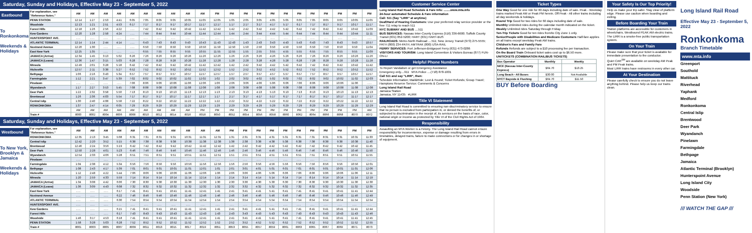Saturday, Sunday and Holidays, Effective May 23 - September 5, 2022
Eastbound
To Ronkonkoma
Weekends & Holidays
| For explanation, see "Reference Notes." | AM | AM | AM | AM | AM | AM | AM | AM | AM | AM | PM | PM | PM | PM | PM | PM | PM | PM | PM | PM | PM | PM |
| --- | --- | --- | --- | --- | --- | --- | --- | --- | --- | --- | --- | --- | --- | --- | --- | --- | --- | --- | --- | --- | --- | --- |
| PENN STATION | 12:14 | 1:27 | 2:53 | 4:41 | 6:05 | 7:05 | 8:05 | 9:05 | 10:05 | 11:05 | 12:05 | 1:05 | 2:05 | 3:05 | 4:05 | 5:05 | 6:05 | 7:05 | 8:05 | 9:05 | 10:05 | 11:05 |
| Woodside | 12:13 | 1:21 | 2:51 | 4:53 | 6:17 | 7:17 | 8:17 | 9:17 | 10:17 | 11:17 | 12:17 | 1:17 | 2:17 | 3:17 | 4:17 | 5:17 | 6:17 | 7:17 | 8:17 | 9:17 | 10:17 | 11:17 |
| Forest Hills | 12:18 | 1:26 | 2:56 | 4:22 | ...... | 7:42 | 8:42 | 9:42 | 10:42 | 11:42 | 12:42 | 1:42 | 2:42 | 3:42 | 4:42 | 5:42 | 6:42 | 7:42 | 8:42 | 9:42 | 10:42 | 11:09 |
| Kew Gardens | 12:20 | 1:28 | 2:58 | 4:24 | ...... | 7:44 | 8:44 | 9:44 | 10:44 | 11:44 | 12:44 | 1:44 | 2:44 | 3:44 | 4:44 | 5:44 | 6:44 | 7:44 | 8:44 | 9:44 | 10:44 | 11:11 |
| HUNTERSPOINT AVE. | ...... | ...... | ...... | ...... | ...... | ...... | ...... | ...... | ...... | ...... | ...... | ...... | ...... | ...... | ...... | ...... | ...... | ...... | ...... | ...... | ...... | ...... |
| ATLANTIC TERMINAL | 12:14 | 1:14 | 2:44 | 4:14 | ...... | 6:43 | 7:43 | 8:43 | 9:43 | 10:43 | 11:43 | 12:43 | 1:43 | 2:43 | 3:43 | 4:43 | 5:43 | 6:43 | 7:43 | 8:43 | 9:43 | 10:57 |
| Nostrand Avenue | 12:20 | 1:30 | ...... | ...... | ...... | 6:50 | 7:50 | 8:50 | 9:50 | 10:50 | 11:50 | 12:50 | 1:50 | 2:50 | 3:50 | 4:50 | 5:50 | 6:50 | 7:50 | 8:50 | 9:50 | 11:04 |
| East New York | 12:25 | 1:35 | ...... | ...... | ...... | 6:55 | 7:55 | 8:55 | 9:55 | 10:55 | 11:55 | 12:55 | 1:55 | 2:55 | 3:55 | 4:55 | 5:55 | 6:55 | 7:55 | 8:55 | 9:55 | 11:09 |
| JAMAICA (Arrive) | 12:34 | 1:45 | 3:13 | 5:02 | 6:26 | 7:26 | 8:26 | 9:26 | 10:26 | 11:26 | 12:26 | 1:26 | 2:26 | 3:26 | 4:26 | 5:26 | 6:26 | 7:26 | 8:26 | 9:26 | 10:26 | 11:26 |
| JAMAICA (Leave) | 12:36 | 1:47 | 3:15 | 5:03 | 6:28 | 7:28 | 8:28 | 9:28 | 10:28 | 11:28 | 12:28 | 1:28 | 2:28 | 3:28 | 4:28 | 5:28 | 6:28 | 7:28 | 8:28 | 9:28 | 10:28 | 11:28 |
| Mineola | 12:49 | 2:01 | 3:28 | 5:18 | 6:42 | 7:42 | 8:42 | 9:42 | 10:42 | 11:42 | 12:42 | 1:42 | 2:42 | 3:42 | 4:42 | 5:42 | 6:42 | 7:42 | 8:42 | 9:42 | 10:42 | 11:42 |
| Hicksville | 12:57 | 2:11 | 3:38 | 5:27 | 6:52 | 7:52 | 8:52 | 9:52 | 10:52 | 11:52 | 12:52 | 1:52 | 2:52 | 3:52 | 4:52 | 5:52 | 6:52 | 7:52 | 8:52 | 9:52 | 10:52 | 11:52 |
| Bethpage | 1:06 | 2:16 | 3:43 | 5:34 | 6:57 | 7:57 | 8:57 | 9:57 | 10:57 | 11:57 | 12:57 | 1:57 | 2:57 | 3:57 | 4:57 | 5:57 | 6:57 | 7:57 | 8:57 | 9:57 | 10:57 | 11:57 |
| Farmingdale | 1:12 | 2:21 | 3:47 | 5:39 | 7:02 | 8:02 | 9:02 | 10:02 | 11:02 | 12:02 | 1:02 | 2:02 | 3:02 | 4:02 | 5:02 | 6:02 | 7:02 | 8:02 | 9:02 | 10:02 | 11:02 | 12:03 |
| Pinelawn | ...... | ...... | ...... | ...... | 7:06 | 8:06 | 9:06 | 10:06 | 11:06 | 12:06 | 1:06 | 2:06 | 3:06 | 4:06 | 5:06 | 6:06 | 7:06 | 8:06 | 9:06 | 10:06 | 11:06 | ...... |
| Wyandanch | 1:17 | 2:27 | 3:53 | 5:45 | 7:08 | 8:08 | 9:08 | 10:08 | 11:08 | 12:08 | 1:08 | 2:08 | 3:08 | 4:08 | 5:08 | 6:08 | 7:08 | 8:08 | 9:08 | 10:08 | 11:08 | 12:08 |
| Deer Park | 1:22 | 2:32 | 3:58 | 5:50 | 7:13 | 8:13 | 9:13 | 10:13 | 11:13 | 12:13 | 1:13 | 2:13 | 3:13 | 4:13 | 5:13 | 6:13 | 7:13 | 8:13 | 9:13 | 10:13 | 11:13 | 12:13 |
| Brentwood | 1:26 | 2:36 | 4:03 | 5:54 | 7:17 | 8:17 | 9:17 | 10:17 | 11:17 | 12:17 | 1:17 | 2:17 | 3:17 | 4:17 | 5:17 | 6:17 | 7:17 | 8:17 | 9:17 | 10:17 | 11:17 | 12:17 |
| Central Islip | 1:30 | 2:40 | 4:08 | 5:58 | 7:22 | 8:22 | 9:22 | 10:22 | 11:22 | 12:22 | 1:22 | 2:22 | 3:22 | 4:22 | 5:22 | 6:22 | 7:22 | 8:22 | 9:22 | 10:22 | 11:22 | 12:22 |
| RONKONKOMA | 1:37 | 2:47 | 4:14 | 6:05 | 7:29 | 8:29 | 9:29 | 10:29 | 11:29 | 12:29 | 1:29 | 2:29 | 3:29 | 4:29 | 5:29 | 6:29 | 7:29 | 8:29 | 9:29 | 10:29 | 11:29 | 12:29 |
| | AM | AM | AM | AM | AM | AM | AM | AM | AM | PM | PM | PM | PM | PM | PM | PM | PM | PM | PM | PM | PM | AM |
| Train # | 8000 | 8002 | 8004 | 8006 | 8008 | 8010 | 8012 | 8014 | 8016 | 8018 | 8050 | 8052 | 8054 | 8056 | 8058 | 8060 | 8062 | 8064 | 8066 | 8068 | 8070 | 8072 |
Saturday, Sunday and Holidays, Effective May 23 - September 5, 2022
Westbound
To New York, Brooklyn & Jamaica
Weekends & Holidays
| For explanation, see "Reference Notes." | AM | AM | AM | AM | AM | AM | AM | AM | AM | AM | AM | PM | PM | PM | PM | PM | PM | PM | PM | PM | PM | PM |
| --- | --- | --- | --- | --- | --- | --- | --- | --- | --- | --- | --- | --- | --- | --- | --- | --- | --- | --- | --- | --- | --- | --- |
| RONKONKOMA | 12:35 | 2:13 | 3:45 | 5:08 | 6:31 | 7:31 | 8:31 | 9:31 | 10:31 | 11:31 | 12:31 | 1:31 | 2:31 | 3:31 | 4:31 | 5:31 | 6:31 | 7:31 | 8:31 | 9:31 | 10:31 | 11:33 |
| Central Islip | 12:42 | 2:20 | 3:52 | 5:15 | 6:38 | 7:38 | 8:38 | 9:38 | 10:38 | 11:38 | 12:38 | 1:38 | 2:38 | 3:38 | 4:38 | 5:38 | 6:38 | 7:38 | 8:38 | 9:38 | 10:38 | 11:40 |
| Brentwood | 12:46 | 2:24 | 3:56 | 5:19 | 6:42 | 7:42 | 8:42 | 9:42 | 10:42 | 11:42 | 12:42 | 1:42 | 2:42 | 3:42 | 4:42 | 5:42 | 6:42 | 7:42 | 8:42 | 9:42 | 10:42 | 11:45 |
| Deer Park | 12:50 | 2:28 | 4:01 | 5:23 | 6:46 | 7:46 | 8:46 | 9:46 | 10:46 | 11:46 | 12:46 | 1:46 | 2:46 | 3:46 | 4:46 | 5:46 | 6:46 | 7:46 | 8:46 | 9:46 | 10:46 | 11:50 |
| Wyandanch | 12:54 | 2:33 | 4:06 | 5:28 | 6:51 | 7:51 | 8:51 | 9:51 | 10:51 | 11:51 | 12:51 | 1:51 | 2:51 | 3:51 | 4:51 | 5:51 | 6:51 | 7:51 | 8:51 | 9:51 | 10:51 | 11:55 |
| Pinelawn | ...... | ...... | ...... | ...... | ...... | ...... | ...... | ...... | ...... | ...... | ...... | ...... | ...... | ...... | ...... | ...... | ...... | ...... | ...... | ...... | ...... | ...... |
| Farmingdale | 1:04 | 2:38 | 4:12 | 5:34 | 6:56 | 7:56 | 8:56 | 9:56 | 10:56 | 11:56 | 12:56 | 1:56 | 2:56 | 3:56 | 4:56 | 5:56 | 6:56 | 7:56 | 8:56 | 9:56 | 10:56 | 12:01 |
| Bethpage | 1:08 | 2:43 | 4:17 | 5:39 | 7:01 | 8:01 | 9:01 | 10:01 | 11:01 | 12:01 | 1:01 | 2:01 | 3:01 | 4:01 | 5:01 | 6:01 | 7:01 | 8:01 | 9:01 | 10:01 | 11:01 | 12:06 |
| Hicksville | 1:12 | 2:48 | 4:22 | 5:44 | 7:06 | 8:06 | 9:06 | 10:06 | 11:06 | 12:06 | 1:06 | 2:06 | 3:06 | 4:06 | 5:06 | 6:06 | 7:06 | 8:06 | 9:06 | 10:06 | 11:06 | 12:11 |
| Mineola | 1:20 | 2:59 | 4:33 | 5:59 | 7:14 | 8:14 | 9:14 | 10:14 | 11:14 | 12:14 | 1:14 | 2:14 | 3:14 | 4:14 | 5:14 | 6:14 | 7:14 | 8:14 | 9:14 | 10:14 | 11:14 | 12:19 |
| JAMAICA (Arrive) | 1:34 | 3:08 | 4:42 | 6:06 | 7:30 | 8:30 | 9:30 | 10:30 | 11:30 | 12:30 | 1:30 | 2:30 | 3:30 | 4:30 | 5:30 | 6:30 | 7:30 | 8:30 | 9:30 | 10:30 | 11:30 | 12:30 |
| JAMAICA (Leave) | 1:36 | 3:09 | 4:43 | 6:08 | 7:32 | 8:32 | 9:32 | 10:32 | 11:32 | 12:32 | 1:32 | 2:32 | 3:32 | 4:32 | 5:32 | 6:32 | 7:32 | 8:32 | 9:32 | 10:32 | 11:32 | 12:35 |
| East New York | ...... | ...... | ...... | 6:17 | 7:41 | 8:41 | 9:41 | 10:41 | 11:41 | 12:41 | 1:41 | 2:41 | 3:41 | 4:41 | 5:41 | 6:41 | 7:41 | 8:41 | 9:41 | 10:41 | 11:41 | 12:44 |
| Nostrand Avenue | ...... | ...... | ...... | 6:22 | 7:46 | 8:46 | 9:46 | 10:46 | 11:46 | 12:46 | 1:46 | 2:46 | 3:46 | 4:46 | 5:46 | 6:46 | 7:46 | 8:46 | 9:46 | 10:46 | 11:46 | 12:49 |
| ATLANTIC TERMINAL | ...... | ...... | ...... | 6:30 | 7:54 | 8:54 | 9:54 | 10:54 | 11:54 | 12:54 | 1:54 | 2:54 | 3:54 | 4:54 | 5:54 | 6:54 | 7:54 | 8:54 | 9:54 | 10:54 | 11:54 | 12:54 |
| HUNTERSPOINT AVE. | ...... | ...... | ...... | ...... | ...... | ...... | ...... | ...... | ...... | ...... | ...... | ...... | ...... | ...... | ...... | ...... | ...... | ...... | ...... | ...... | ...... | ...... |
| Kew Gardens | ...... | ...... | ...... | 6:15 | 7:41 | 8:41 | 9:41 | 10:41 | 11:41 | 12:41 | 1:41 | 2:41 | 3:41 | 4:41 | 5:41 | 6:41 | 7:41 | 8:41 | 9:41 | 10:41 | 11:41 | 12:44 |
| Forest Hills | ...... | ...... | ...... | 6:17 | 7:43 | 8:43 | 9:43 | 10:43 | 11:43 | 12:43 | 1:43 | 2:43 | 3:43 | 4:43 | 5:43 | 6:43 | 7:43 | 8:43 | 9:43 | 10:43 | 11:43 | 12:46 |
| Woodside | 1:46 | 3:17 | 4:53 | 6:18 | 7:41 | 8:41 | 9:41 | 10:41 | 11:41 | 12:41 | 1:41 | 2:41 | 3:41 | 4:41 | 5:41 | 6:41 | 7:41 | 8:41 | 9:41 | 10:41 | 11:41 | 12:45 |
| PENN STATION | 1:58 | 3:28 | 5:03 | 6:28 | 7:52 | 8:52 | 9:52 | 10:52 | 11:52 | 12:52 | 1:52 | 2:52 | 3:52 | 4:52 | 5:52 | 6:52 | 7:52 | 8:52 | 9:52 | 10:52 | 11:52 | 12:55 |
| Train # | 8001 | 8003 | 8005 | 8007 | 8009 | 8011 | 8013 | 8015 | 8017 | 8019 | 8051 | 8053 | 8055 | 8057 | 8059 | 8061 | 8063 | 8065 | 8067 | 8069 | 8071 | 8073 |
Customer Service Center
Long Island Rail Road Schedule & Fare Info: ........www.mta.info
24-hour automated Schedule & Fare information
Call: 511 (Say "LIRR" at anytime)
Deaf/Hard of Hearing Customers: Use your preferred relay service provider or the free 711 relay to reach 511
NYC SUBWAY AND BUS ....511
BUS SERVICES: Nassau Inter-County Express (516) 336-6600; Suffolk County Transit (631) 852-5200; HART (631) HART-BUS
RAILROADS: Metro-North Railroad ....511; New Jersey Transit (973) 275-5555; PATH (800) 234-PATH; AMTRAK (800) USA-RAIL
FERRY SERVICES: Port Jefferson-Bridgeport Ferry (631) 473-0286
VISITORS AND TOURISM: Long Island Convention & Visitors Bureau (877) FUN-ON-LI
Helpful Phone Numbers
To Report Vandalism or get Emergency Assistance
Emergency only....911 MTA Police ....(718) 878-1001
Call 511 and say "LIRR", then:
Schedule Information; Mail&Ride; Lost & Found; Ticket Refunds; Group Travel; Hamptons Reserve Service; Comments & Concerns
Long Island Rail Road
Jamaica Station
Jamaica, NY 11435 #LIRR
Title VI Statement
Long Island Rail Road is committed to ensuring non-discriminatory service to ensure that no person is excluded from participation in, or denied the benefits of, or subjected to discrimination in the receipt of, its services on the basis of race, color, national origin or income as protected by Title VI of the Civil Rights Act of 1964.
Responsibility
Assaulting an MTA Worker is a Felony. The Long Island Rail Road cannot ensure responsibility for inconvenience, expense or damage resulting from errors in timetables, delayed trains, failure to make connections or for changes in or shortage of equipment.
Ticket Types
One Way Good for one ride for 60 days including date of sale. Peak - Weekday trains marked Peak AM or Peak PM herein. Off Peak - All other trains including all day weekends & holidays.
Round Trip Good for two rides for 60 days including date of sale.
Monthly Unlimited rides during the calendar month indicated on the ticket.
Weekly Unlimited rides Saturday through Friday.
Ten-Trip Tickets Good for ten rides from/to City Zone 1 only.
Senior/People with Disabilities and Medicare Customers Half-fare applies on all trains except weekday Peak AM trains.
Children's Fare and Family Fare
Refunds Refunds are subject to a $10 processing fee per transaction.
On the Board Train Onboard ticket sales cost up to $6.50 more.
UNITICKETS (COMBINATION RAIL/BUS TICKETS)
| Bus Operator | Monthly | Weekly |
| --- | --- | --- |
| NICE (Nassau Inter-County Express) | $64.70 | $13.25 |
| Long Beach - All Buses | $30.00 | Not Available |
| NYCT Bayside & Flushing | $64.70 | $11.50 |
BUY Before Boarding
Your Safety Is Our Top Priority!
Help us make your trip safer. Stay clear of platform edge. Please use caution when boarding and exiting.
Before Boarding Your Train
Station platforms are accessible for customers in wheelchairs. Westbound PEAK AM electric trains.
The LIRR is a smoke-free public transportation system.
On Your Train
Please make sure that your ticket is available for immediate presentation to the conductor.
Quiet CAR<sup>SM</sup> are available on weekday AM Peak and PM Peak trains.
Most LIRR trains have restrooms in every other car.
At Your Destination
Please carefully check to ensure you do not leave anything behind. Please help us keep our trains clean.
Long Island Rail Road
Effective May 23 - September 5, 2022
Ronkonkoma
Branch Timetable
www.mta.info
Greenport
Southold
Mattituck
Riverhead
Yaphank
Medford
Ronkonkoma
Central Islip
Brentwood
Deer Park
Wyandanch
Pinelawn
Farmingdale
Bethpage
Jamaica
Atlantic Terminal (Brooklyn)
Hunterspoint Avenue
Long Island City
Woodside
Penn Station (New York)
/// WATCH THE GAP ///